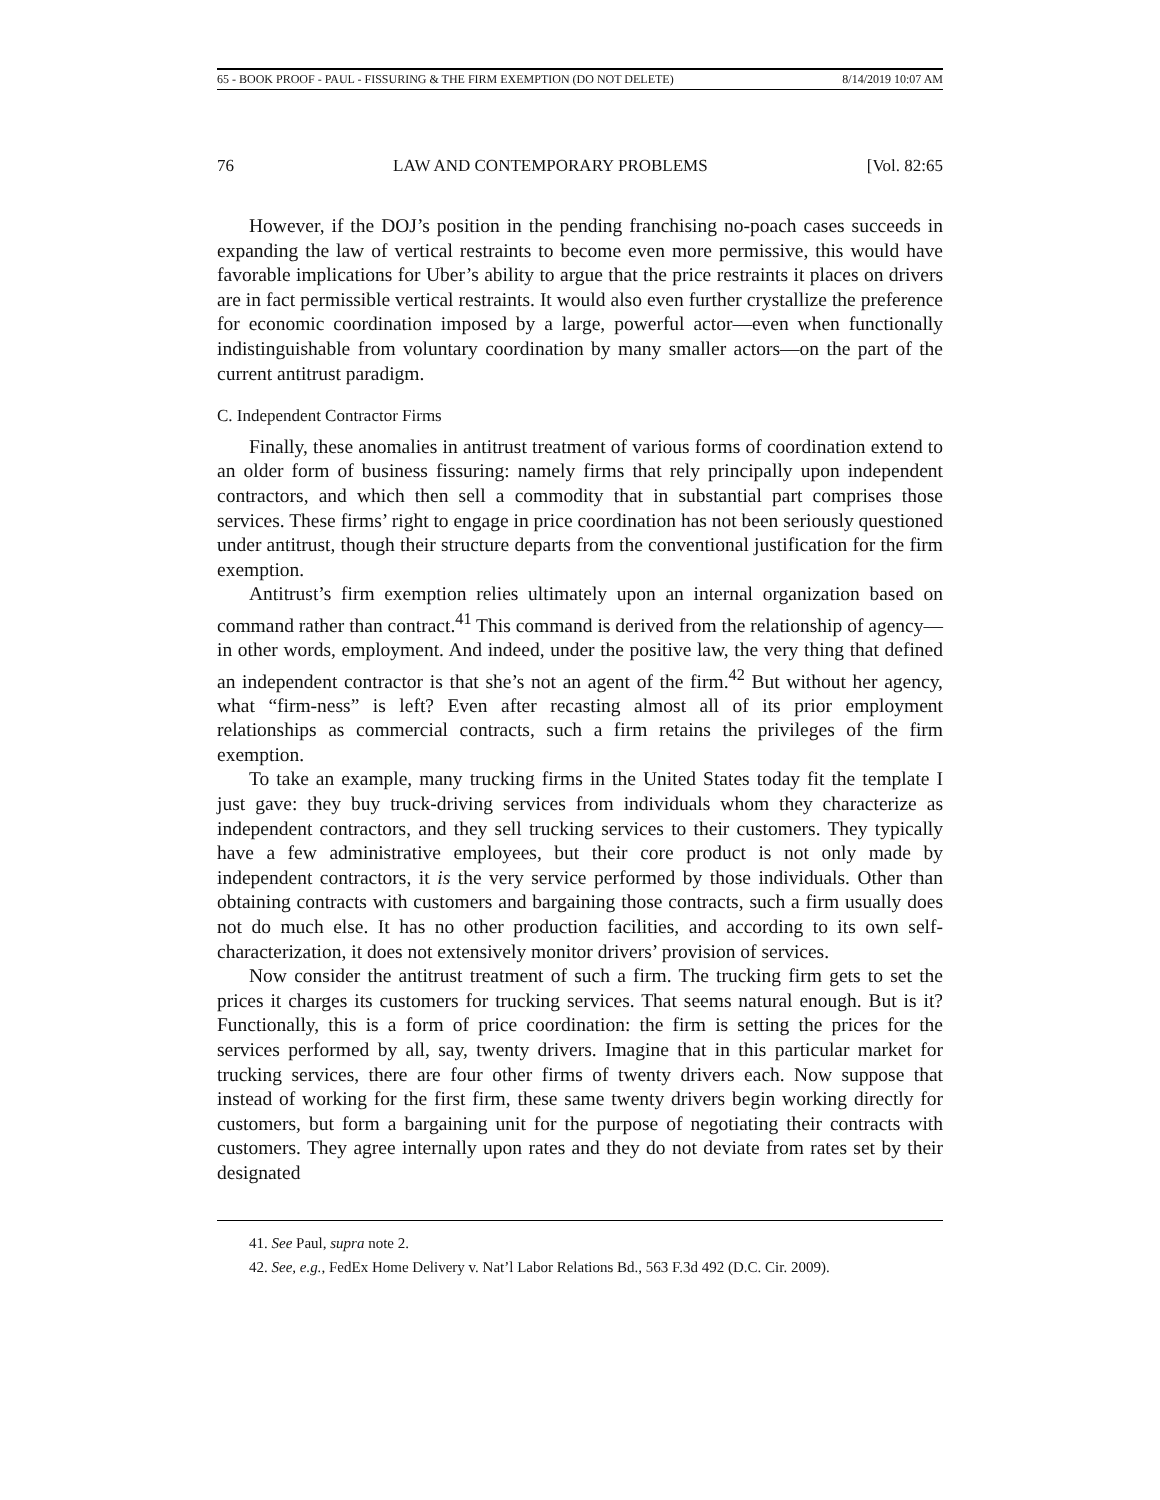65 - BOOK PROOF - PAUL - FISSURING & THE FIRM EXEMPTION (DO NOT DELETE) 8/14/2019 10:07 AM
76 LAW AND CONTEMPORARY PROBLEMS [Vol. 82:65
However, if the DOJ’s position in the pending franchising no-poach cases succeeds in expanding the law of vertical restraints to become even more permissive, this would have favorable implications for Uber’s ability to argue that the price restraints it places on drivers are in fact permissible vertical restraints. It would also even further crystallize the preference for economic coordination imposed by a large, powerful actor—even when functionally indistinguishable from voluntary coordination by many smaller actors—on the part of the current antitrust paradigm.
C. Independent Contractor Firms
Finally, these anomalies in antitrust treatment of various forms of coordination extend to an older form of business fissuring: namely firms that rely principally upon independent contractors, and which then sell a commodity that in substantial part comprises those services. These firms’ right to engage in price coordination has not been seriously questioned under antitrust, though their structure departs from the conventional justification for the firm exemption.
Antitrust’s firm exemption relies ultimately upon an internal organization based on command rather than contract.<sup>41</sup> This command is derived from the relationship of agency—in other words, employment. And indeed, under the positive law, the very thing that defined an independent contractor is that she’s not an agent of the firm.<sup>42</sup> But without her agency, what “firm-ness” is left? Even after recasting almost all of its prior employment relationships as commercial contracts, such a firm retains the privileges of the firm exemption.
To take an example, many trucking firms in the United States today fit the template I just gave: they buy truck-driving services from individuals whom they characterize as independent contractors, and they sell trucking services to their customers. They typically have a few administrative employees, but their core product is not only made by independent contractors, it is the very service performed by those individuals. Other than obtaining contracts with customers and bargaining those contracts, such a firm usually does not do much else. It has no other production facilities, and according to its own self-characterization, it does not extensively monitor drivers’ provision of services.
Now consider the antitrust treatment of such a firm. The trucking firm gets to set the prices it charges its customers for trucking services. That seems natural enough. But is it? Functionally, this is a form of price coordination: the firm is setting the prices for the services performed by all, say, twenty drivers. Imagine that in this particular market for trucking services, there are four other firms of twenty drivers each. Now suppose that instead of working for the first firm, these same twenty drivers begin working directly for customers, but form a bargaining unit for the purpose of negotiating their contracts with customers. They agree internally upon rates and they do not deviate from rates set by their designated
41. See Paul, supra note 2.
42. See, e.g., FedEx Home Delivery v. Nat’l Labor Relations Bd., 563 F.3d 492 (D.C. Cir. 2009).